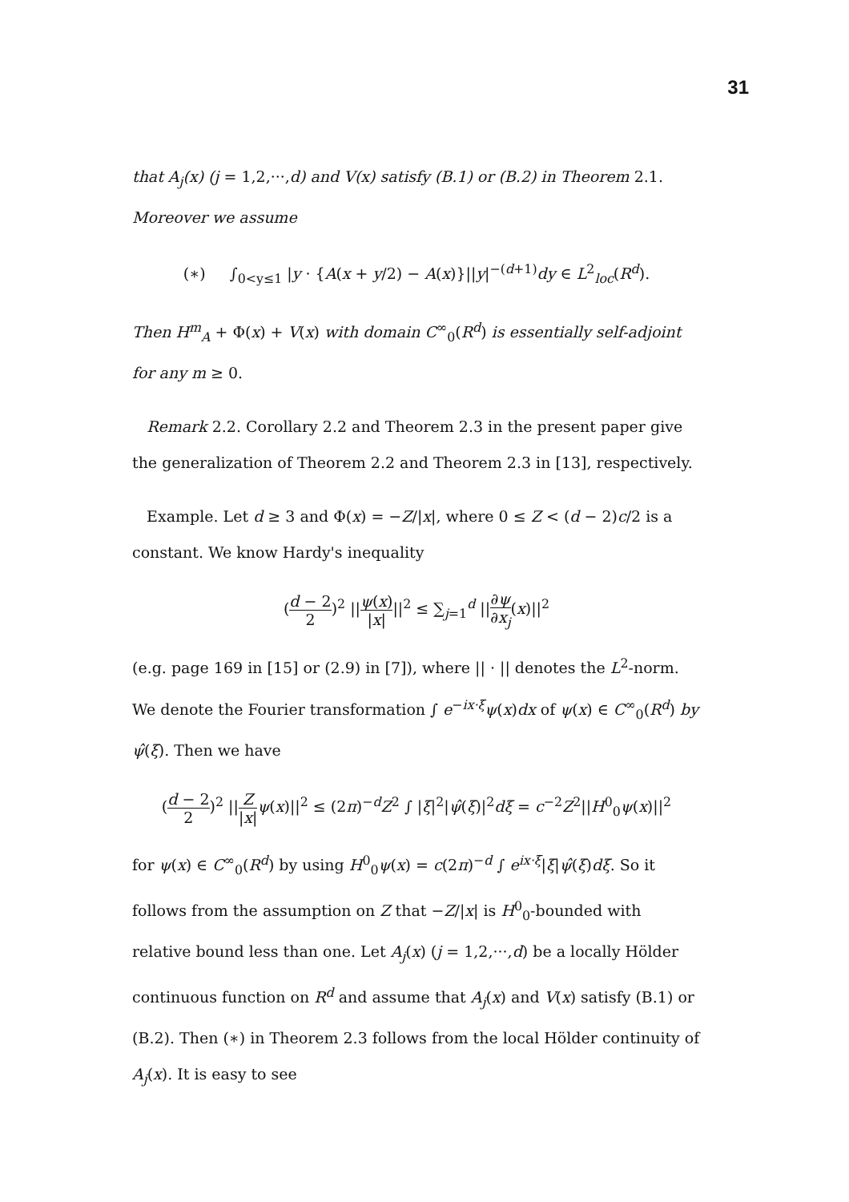31
that A<sub>j</sub>(x) (j = 1,2,···,d) and V(x) satisfy (B.1) or (B.2) in Theorem 2.1.
Moreover we assume
(∗) ∫<sub>0<y≤1</sub> |y · {A(x + y/2) − A(x)}||y|<sup>−(d+1)</sup>dy ∈ L<sup>2</sup><sub>loc</sub>(R<sup>d</sup>).
Then H<sup>m</sup><sub>A</sub> + Φ(x) + V(x) with domain C<sup>∞</sup><sub>0</sub>(R<sup>d</sup>) is essentially self-adjoint for any m ≥ 0.
Remark 2.2. Corollary 2.2 and Theorem 2.3 in the present paper give the generalization of Theorem 2.2 and Theorem 2.3 in [13], respectively.
Example. Let d ≥ 3 and Φ(x) = −Z/|x|, where 0 ≤ Z < (d − 2)c/2 is a constant. We know Hardy's inequality
(d − 2 2)<sup>2</sup> ||ψ(x) |x|||<sup>2</sup> ≤ ∑<sub>j=1</sub><sup>d</sup> ||∂ψ ∂x<sub>j</sub>(x)||<sup>2</sup>
(e.g. page 169 in [15] or (2.9) in [7]), where || · || denotes the L<sup>2</sup>-norm. We denote the Fourier transformation ∫ e<sup>−ix·ξ</sup>ψ(x)dx of ψ(x) ∈ C<sup>∞</sup><sub>0</sub>(R<sup>d</sup>) by ψ̂(ξ). Then we have
(d − 2 2)<sup>2</sup> ||Z |x|ψ(x)||<sup>2</sup> ≤ (2π)<sup>−d</sup>Z<sup>2</sup> ∫ |ξ|<sup>2</sup>|ψ̂(ξ)|<sup>2</sup>dξ = c<sup>−2</sup>Z<sup>2</sup>||H<sup>0</sup><sub>0</sub>ψ(x)||<sup>2</sup>
for ψ(x) ∈ C<sup>∞</sup><sub>0</sub>(R<sup>d</sup>) by using H<sup>0</sup><sub>0</sub>ψ(x) = c(2π)<sup>−d</sup> ∫ e<sup>ix·ξ</sup>|ξ|ψ̂(ξ)dξ. So it follows from the assumption on Z that −Z/|x| is H<sup>0</sup><sub>0</sub>-bounded with relative bound less than one. Let A<sub>j</sub>(x) (j = 1,2,···,d) be a locally Hölder continuous function on R<sup>d</sup> and assume that A<sub>j</sub>(x) and V(x) satisfy (B.1) or (B.2). Then (∗) in Theorem 2.3 follows from the local Hölder continuity of A<sub>j</sub>(x). It is easy to see